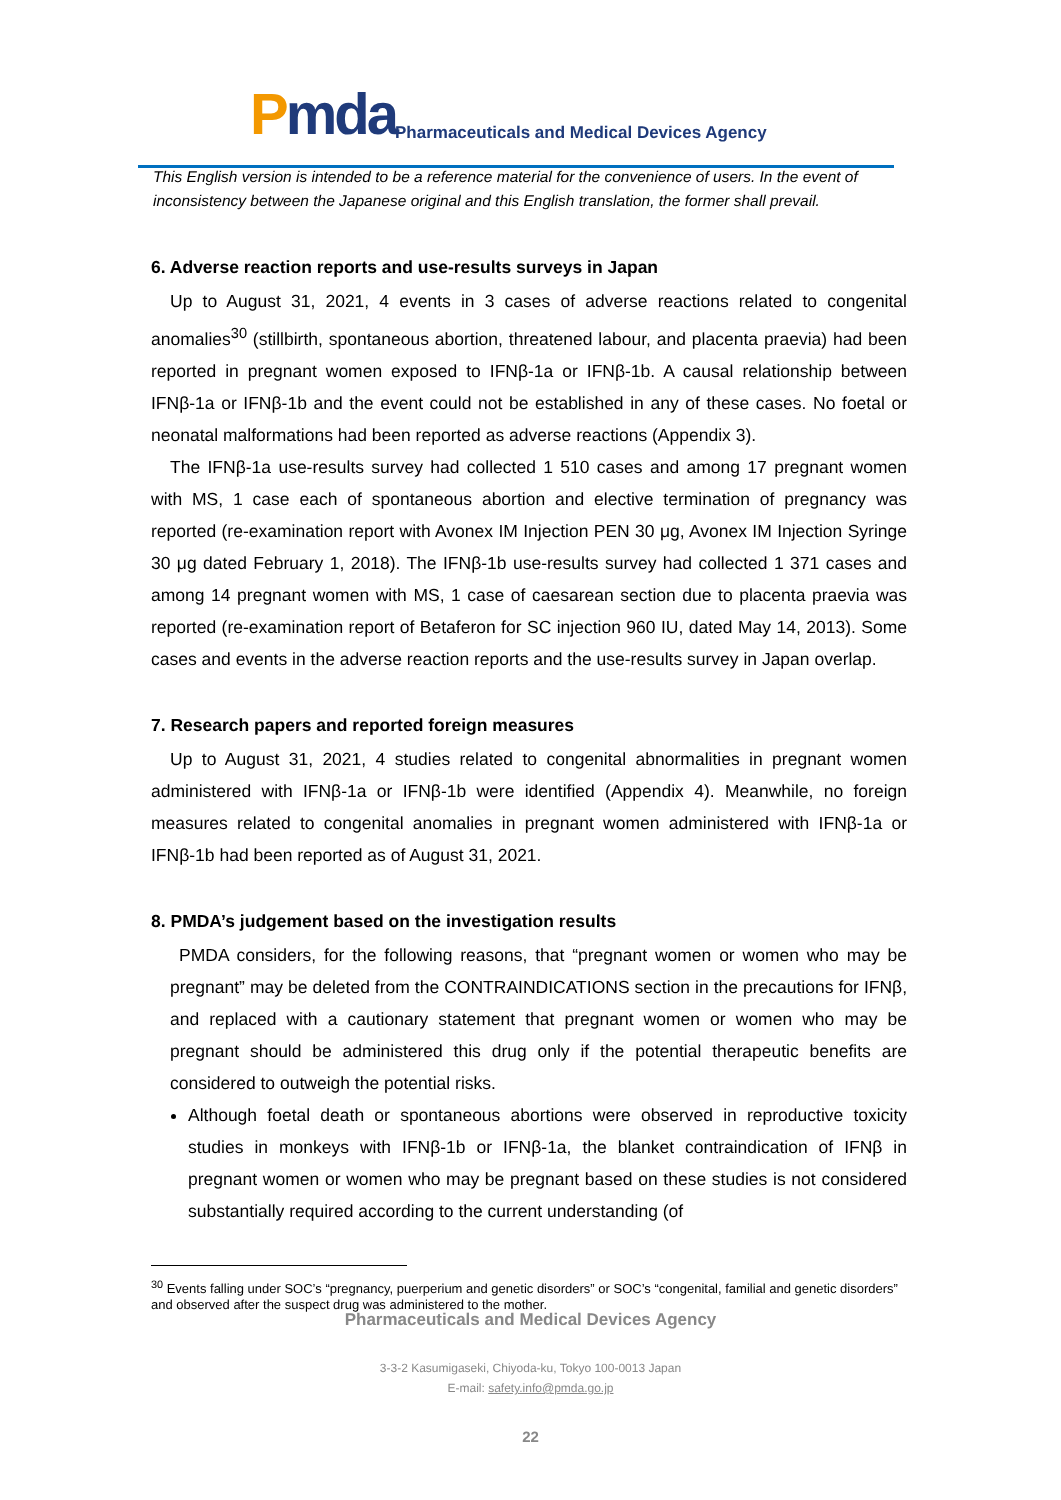Pmda
Pharmaceuticals and Medical Devices Agency
This English version is intended to be a reference material for the convenience of users. In the event of inconsistency between the Japanese original and this English translation, the former shall prevail.
6. Adverse reaction reports and use-results surveys in Japan
Up to August 31, 2021, 4 events in 3 cases of adverse reactions related to congenital anomalies<sup>30</sup> (stillbirth, spontaneous abortion, threatened labour, and placenta praevia) had been reported in pregnant women exposed to IFNβ-1a or IFNβ-1b. A causal relationship between IFNβ-1a or IFNβ-1b and the event could not be established in any of these cases. No foetal or neonatal malformations had been reported as adverse reactions (Appendix 3).
The IFNβ-1a use-results survey had collected 1 510 cases and among 17 pregnant women with MS, 1 case each of spontaneous abortion and elective termination of pregnancy was reported (re-examination report with Avonex IM Injection PEN 30 μg, Avonex IM Injection Syringe 30 μg dated February 1, 2018). The IFNβ-1b use-results survey had collected 1 371 cases and among 14 pregnant women with MS, 1 case of caesarean section due to placenta praevia was reported (re-examination report of Betaferon for SC injection 960 IU, dated May 14, 2013). Some cases and events in the adverse reaction reports and the use-results survey in Japan overlap.
7. Research papers and reported foreign measures
Up to August 31, 2021, 4 studies related to congenital abnormalities in pregnant women administered with IFNβ-1a or IFNβ-1b were identified (Appendix 4). Meanwhile, no foreign measures related to congenital anomalies in pregnant women administered with IFNβ-1a or IFNβ-1b had been reported as of August 31, 2021.
8. PMDA’s judgement based on the investigation results
PMDA considers, for the following reasons, that “pregnant women or women who may be pregnant” may be deleted from the CONTRAINDICATIONS section in the precautions for IFNβ, and replaced with a cautionary statement that pregnant women or women who may be pregnant should be administered this drug only if the potential therapeutic benefits are considered to outweigh the potential risks.
Although foetal death or spontaneous abortions were observed in reproductive toxicity studies in monkeys with IFNβ-1b or IFNβ-1a, the blanket contraindication of IFNβ in pregnant women or women who may be pregnant based on these studies is not considered substantially required according to the current understanding (of
<sup>30</sup> Events falling under SOC’s “pregnancy, puerperium and genetic disorders” or SOC’s “congenital, familial and genetic disorders” and observed after the suspect drug was administered to the mother.
Pharmaceuticals and Medical Devices Agency
3-3-2 Kasumigaseki, Chiyoda-ku, Tokyo 100-0013 Japan
E-mail: safety.info@pmda.go.jp
22